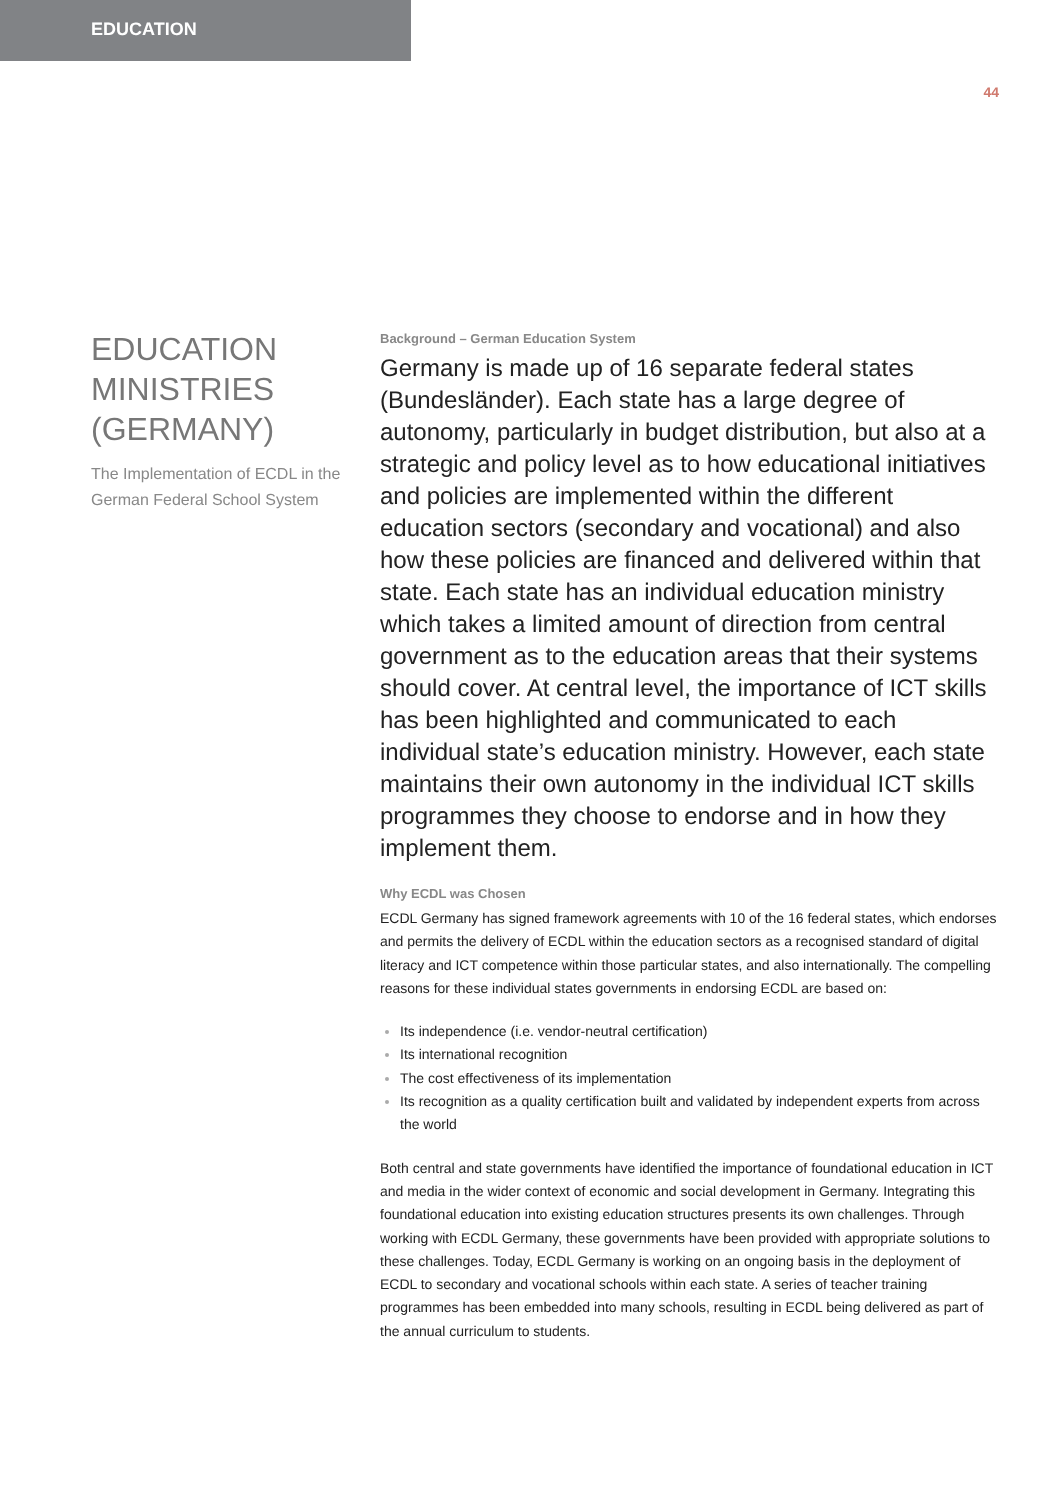EDUCATION
44
EDUCATION MINISTRIES (GERMANY)
The Implementation of ECDL in the German Federal School System
Background – German Education System
Germany is made up of 16 separate federal states (Bundesländer). Each state has a large degree of autonomy, particularly in budget distribution, but also at a strategic and policy level as to how educational initiatives and policies are implemented within the different education sectors (secondary and vocational) and also how these policies are financed and delivered within that state. Each state has an individual education ministry which takes a limited amount of direction from central government as to the education areas that their systems should cover. At central level, the importance of ICT skills has been highlighted and communicated to each individual state’s education ministry. However, each state maintains their own autonomy in the individual ICT skills programmes they choose to endorse and in how they implement them.
Why ECDL was Chosen
ECDL Germany has signed framework agreements with 10 of the 16 federal states, which endorses and permits the delivery of ECDL within the education sectors as a recognised standard of digital literacy and ICT competence within those particular states, and also internationally. The compelling reasons for these individual states governments in endorsing ECDL are based on:
Its independence (i.e. vendor-neutral certification)
Its international recognition
The cost effectiveness of its implementation
Its recognition as a quality certification built and validated by independent experts from across the world
Both central and state governments have identified the importance of foundational education in ICT and media in the wider context of economic and social development in Germany. Integrating this foundational education into existing education structures presents its own challenges. Through working with ECDL Germany, these governments have been provided with appropriate solutions to these challenges. Today, ECDL Germany is working on an ongoing basis in the deployment of ECDL to secondary and vocational schools within each state. A series of teacher training programmes has been embedded into many schools, resulting in ECDL being delivered as part of the annual curriculum to students.